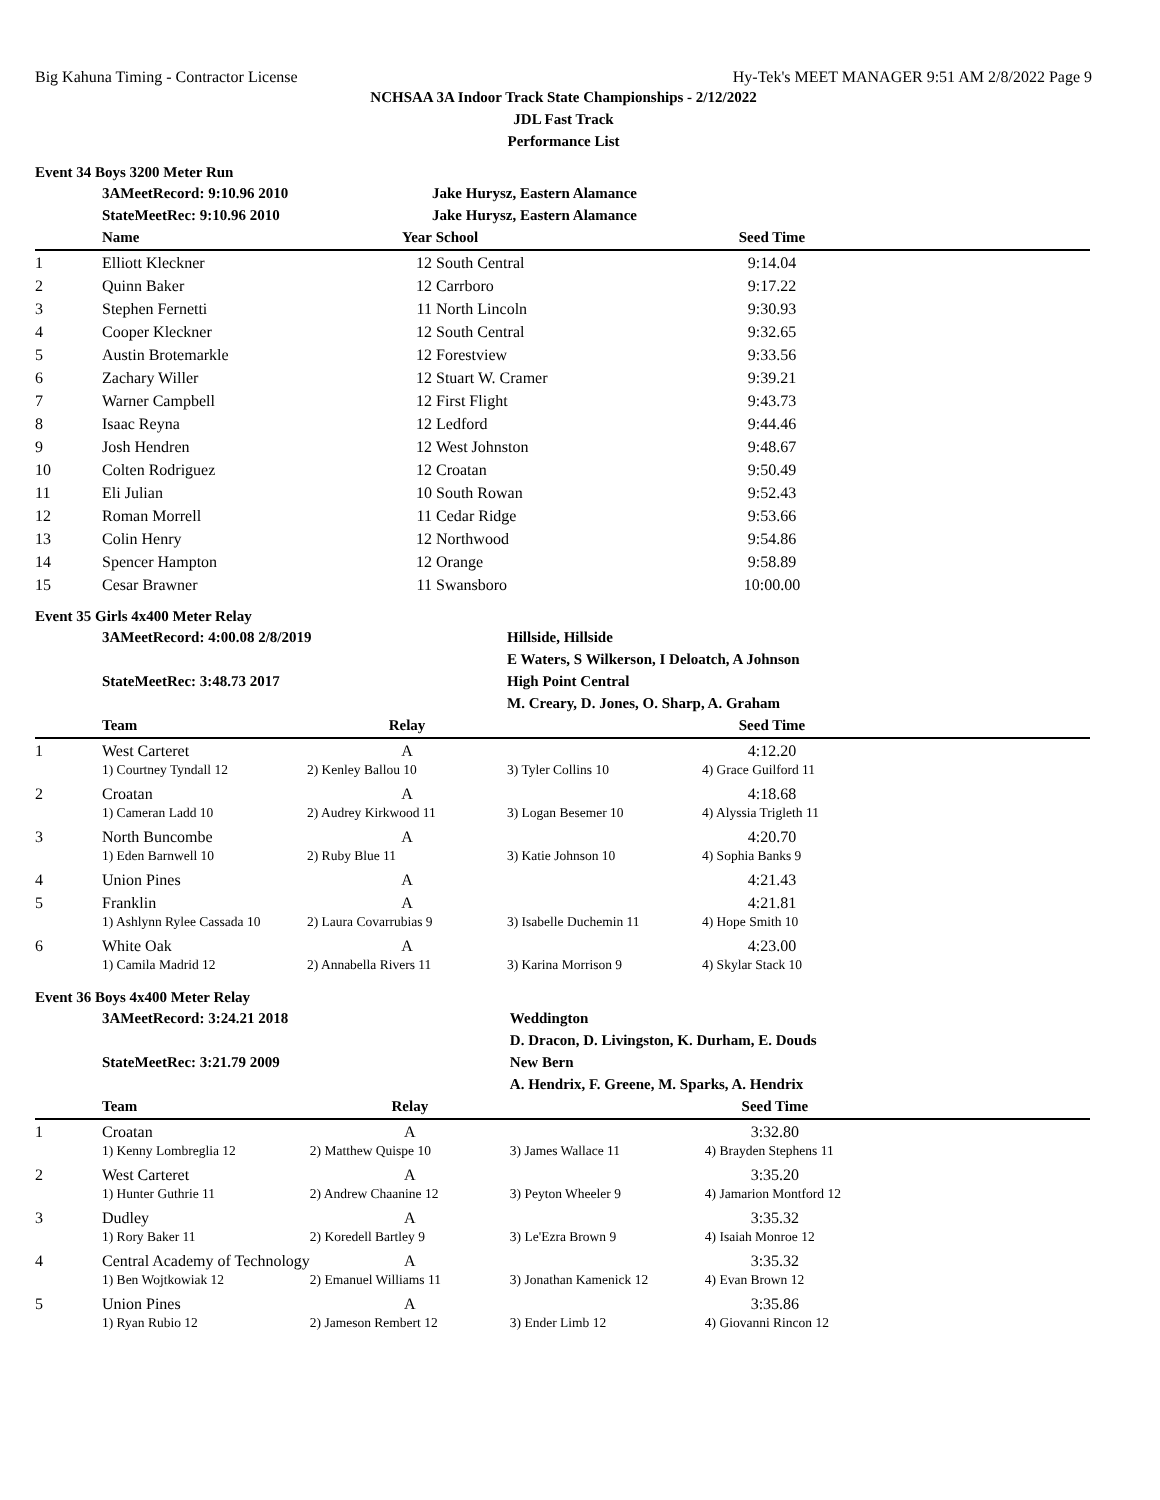Big Kahuna Timing - Contractor License Hy-Tek's MEET MANAGER 9:51 AM 2/8/2022 Page 9
NCHSAA 3A Indoor Track State Championships - 2/12/2022
JDL Fast Track
Performance List
Event 34 Boys 3200 Meter Run
| | 3AMeetRecord: 9:10.96 2010 | | Jake Hurysz, Eastern Alamance | | |
| | StateMeetRec: 9:10.96 2010 | | Jake Hurysz, Eastern Alamance | | |
| | Name | Year | School | Seed Time | |
| 1 | Elliott Kleckner | 12 | South Central | 9:14.04 | |
| 2 | Quinn Baker | 12 | Carrboro | 9:17.22 | |
| 3 | Stephen Fernetti | 11 | North Lincoln | 9:30.93 | |
| 4 | Cooper Kleckner | 12 | South Central | 9:32.65 | |
| 5 | Austin Brotemarkle | 12 | Forestview | 9:33.56 | |
| 6 | Zachary Willer | 12 | Stuart W. Cramer | 9:39.21 | |
| 7 | Warner Campbell | 12 | First Flight | 9:43.73 | |
| 8 | Isaac Reyna | 12 | Ledford | 9:44.46 | |
| 9 | Josh Hendren | 12 | West Johnston | 9:48.67 | |
| 10 | Colten Rodriguez | 12 | Croatan | 9:50.49 | |
| 11 | Eli Julian | 10 | South Rowan | 9:52.43 | |
| 12 | Roman Morrell | 11 | Cedar Ridge | 9:53.66 | |
| 13 | Colin Henry | 12 | Northwood | 9:54.86 | |
| 14 | Spencer Hampton | 12 | Orange | 9:58.89 | |
| 15 | Cesar Brawner | 11 | Swansboro | 10:00.00 | |
Event 35 Girls 4x400 Meter Relay
| | 3AMeetRecord: 4:00.08 2/8/2019 | | Hillside, Hillside E Waters, S Wilkerson, I Deloatch, A Johnson | | |
| | StateMeetRec: 3:48.73 2017 | | High Point Central M. Creary, D. Jones, O. Sharp, A. Graham | | |
| | Team | Relay | | Seed Time | |
| 1 | West Carteret | A | | 4:12.20 | |
| | 1) Courtney Tyndall 12 | 2) Kenley Ballou 10 | 3) Tyler Collins 10 | 4) Grace Guilford 11 | |
| 2 | Croatan | A | | 4:18.68 | |
| | 1) Cameran Ladd 10 | 2) Audrey Kirkwood 11 | 3) Logan Besemer 10 | 4) Alyssia Trigleth 11 | |
| 3 | North Buncombe | A | | 4:20.70 | |
| | 1) Eden Barnwell 10 | 2) Ruby Blue 11 | 3) Katie Johnson 10 | 4) Sophia Banks 9 | |
| 4 | Union Pines | A | | 4:21.43 | |
| 5 | Franklin | A | | 4:21.81 | |
| | 1) Ashlynn Rylee Cassada 10 | 2) Laura Covarrubias 9 | 3) Isabelle Duchemin 11 | 4) Hope Smith 10 | |
| 6 | White Oak | A | | 4:23.00 | |
| | 1) Camila Madrid 12 | 2) Annabella Rivers 11 | 3) Karina Morrison 9 | 4) Skylar Stack 10 | |
Event 36 Boys 4x400 Meter Relay
| | 3AMeetRecord: 3:24.21 2018 | | Weddington D. Dracon, D. Livingston, K. Durham, E. Douds | | |
| | StateMeetRec: 3:21.79 2009 | | New Bern A. Hendrix, F. Greene, M. Sparks, A. Hendrix | | |
| | Team | Relay | | Seed Time | |
| 1 | Croatan | A | | 3:32.80 | |
| | 1) Kenny Lombreglia 12 | 2) Matthew Quispe 10 | 3) James Wallace 11 | 4) Brayden Stephens 11 | |
| 2 | West Carteret | A | | 3:35.20 | |
| | 1) Hunter Guthrie 11 | 2) Andrew Chaanine 12 | 3) Peyton Wheeler 9 | 4) Jamarion Montford 12 | |
| 3 | Dudley | A | | 3:35.32 | |
| | 1) Rory Baker 11 | 2) Koredell Bartley 9 | 3) Le'Ezra Brown 9 | 4) Isaiah Monroe 12 | |
| 4 | Central Academy of Technology | A | | 3:35.32 | |
| | 1) Ben Wojtkowiak 12 | 2) Emanuel Williams 11 | 3) Jonathan Kamenick 12 | 4) Evan Brown 12 | |
| 5 | Union Pines | A | | 3:35.86 | |
| | 1) Ryan Rubio 12 | 2) Jameson Rembert 12 | 3) Ender Limb 12 | 4) Giovanni Rincon 12 | |